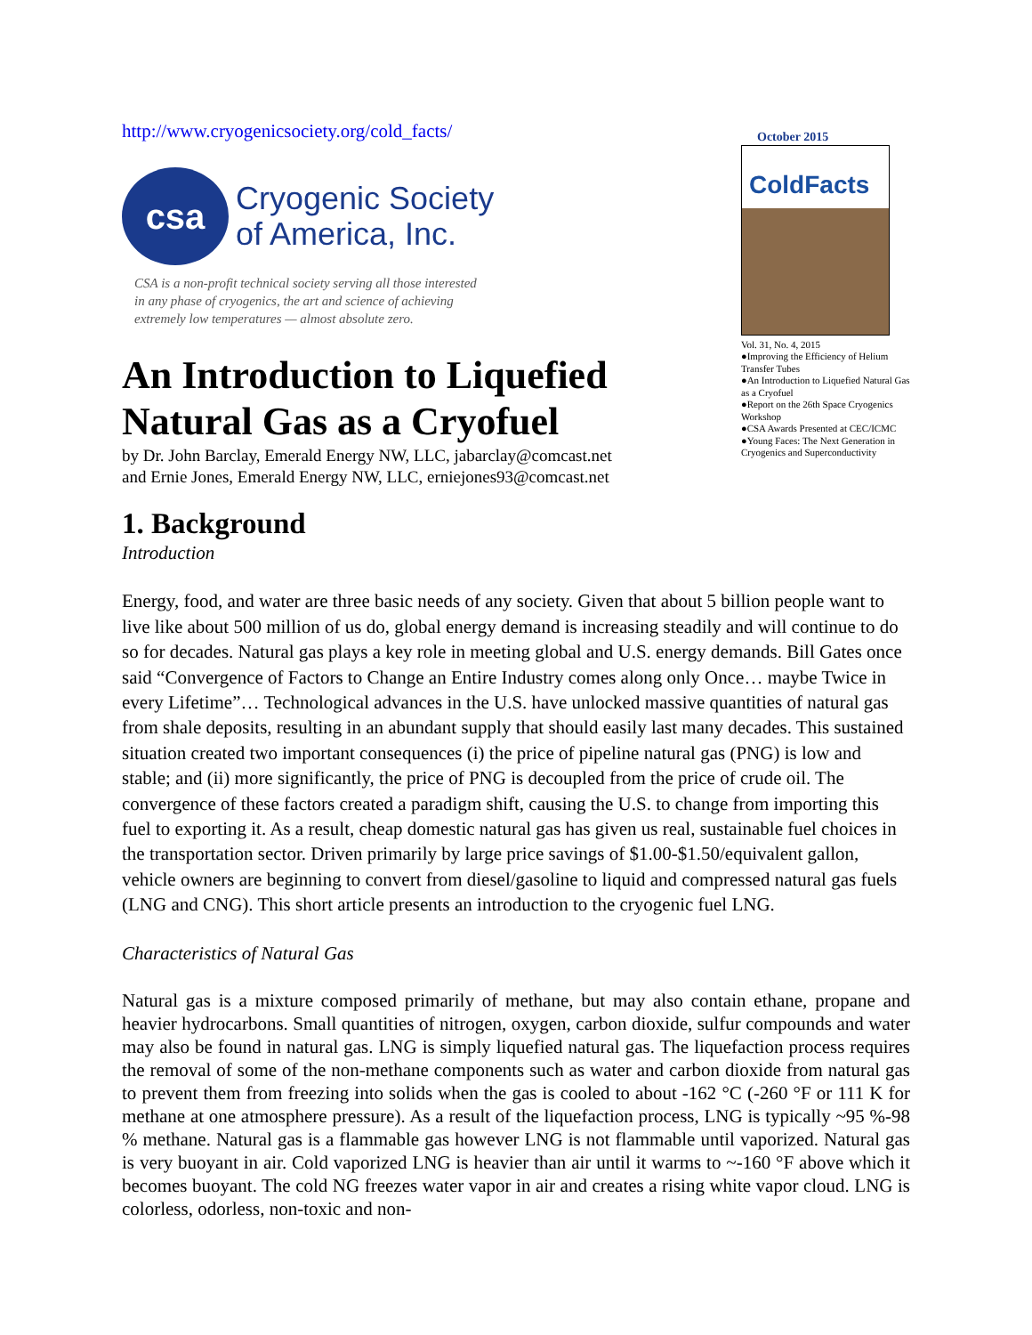http://www.cryogenicsociety.org/cold_facts/
csa
Cryogenic Society
of America, Inc.
CSA is a non-profit technical society serving all those interested
in any phase of cryogenics, the art and science of achieving
extremely low temperatures — almost absolute zero.
An Introduction to Liquefied Natural Gas as a Cryofuel
by Dr. John Barclay, Emerald Energy NW, LLC, jabarclay@comcast.net
and Ernie Jones, Emerald Energy NW, LLC, erniejones93@comcast.net
October 2015
ColdFacts
Vol. 31, No. 4, 2015
●Improving the Efficiency of Helium Transfer Tubes
●An Introduction to Liquefied Natural Gas as a Cryofuel
●Report on the 26th Space Cryogenics Workshop
●CSA Awards Presented at CEC/ICMC
●Young Faces: The Next Generation in Cryogenics and Superconductivity
1. Background
Introduction
Energy, food, and water are three basic needs of any society. Given that about 5 billion people want to live like about 500 million of us do, global energy demand is increasing steadily and will continue to do so for decades. Natural gas plays a key role in meeting global and U.S. energy demands. Bill Gates once said “Convergence of Factors to Change an Entire Industry comes along only Once… maybe Twice in every Lifetime”… Technological advances in the U.S. have unlocked massive quantities of natural gas from shale deposits, resulting in an abundant supply that should easily last many decades. This sustained situation created two important consequences (i) the price of pipeline natural gas (PNG) is low and stable; and (ii) more significantly, the price of PNG is decoupled from the price of crude oil. The convergence of these factors created a paradigm shift, causing the U.S. to change from importing this fuel to exporting it. As a result, cheap domestic natural gas has given us real, sustainable fuel choices in the transportation sector. Driven primarily by large price savings of $1.00-$1.50/equivalent gallon, vehicle owners are beginning to convert from diesel/gasoline to liquid and compressed natural gas fuels (LNG and CNG). This short article presents an introduction to the cryogenic fuel LNG.
Characteristics of Natural Gas
Natural gas is a mixture composed primarily of methane, but may also contain ethane, propane and heavier hydrocarbons. Small quantities of nitrogen, oxygen, carbon dioxide, sulfur compounds and water may also be found in natural gas. LNG is simply liquefied natural gas. The liquefaction process requires the removal of some of the non-methane components such as water and carbon dioxide from natural gas to prevent them from freezing into solids when the gas is cooled to about -162 °C (-260 °F or 111 K for methane at one atmosphere pressure). As a result of the liquefaction process, LNG is typically ~95 %-98 % methane. Natural gas is a flammable gas however LNG is not flammable until vaporized. Natural gas is very buoyant in air. Cold vaporized LNG is heavier than air until it warms to ~-160 °F above which it becomes buoyant. The cold NG freezes water vapor in air and creates a rising white vapor cloud. LNG is colorless, odorless, non-toxic and non-